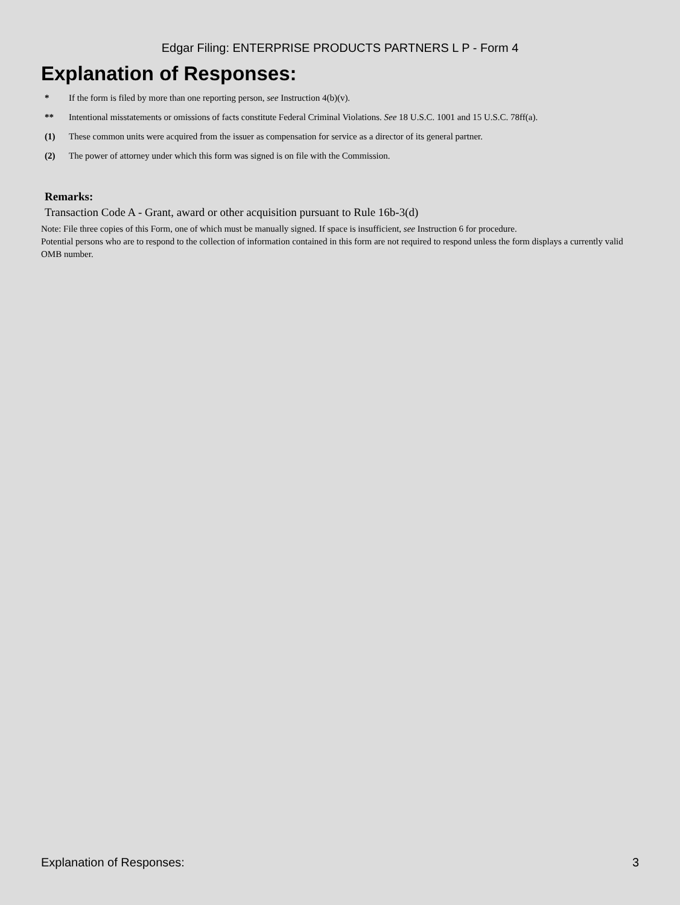Edgar Filing: ENTERPRISE PRODUCTS PARTNERS L P - Form 4
Explanation of Responses:
| * | If the form is filed by more than one reporting person, see Instruction 4(b)(v). |
| ** | Intentional misstatements or omissions of facts constitute Federal Criminal Violations. See 18 U.S.C. 1001 and 15 U.S.C. 78ff(a). |
| (1) | These common units were acquired from the issuer as compensation for service as a director of its general partner. |
| (2) | The power of attorney under which this form was signed is on file with the Commission. |
Remarks:
Transaction Code A - Grant, award or other acquisition pursuant to Rule 16b-3(d)
Note: File three copies of this Form, one of which must be manually signed. If space is insufficient, see Instruction 6 for procedure.
Potential persons who are to respond to the collection of information contained in this form are not required to respond unless the form displays a currently valid OMB number.
Explanation of Responses: 3